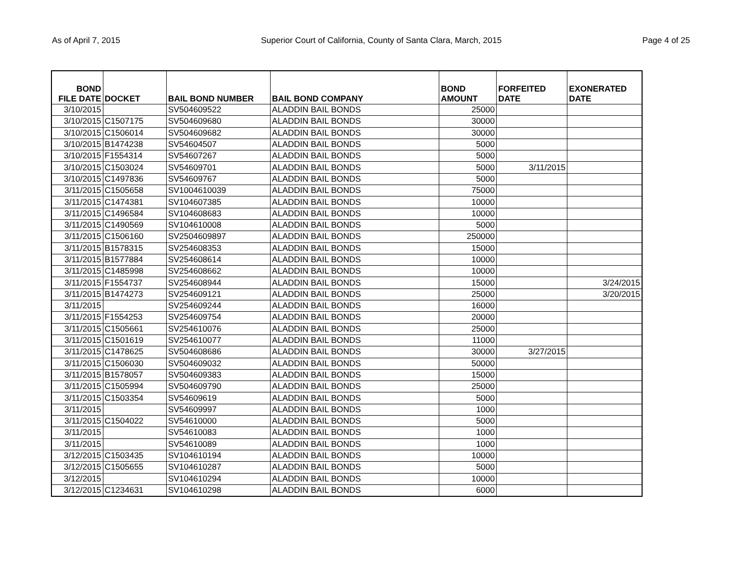As of April 7, 2015 Superior Court of California, County of Santa Clara, March, 2015 Page 4 of 25
| BOND FILE DATE | DOCKET | BAIL BOND NUMBER | BAIL BOND COMPANY | BOND AMOUNT | FORFEITED DATE | EXONERATED DATE |
| --- | --- | --- | --- | --- | --- | --- |
| 3/10/2015 | | SV504609522 | ALADDIN BAIL BONDS | 25000 | | |
| 3/10/2015 | C1507175 | SV504609680 | ALADDIN BAIL BONDS | 30000 | | |
| 3/10/2015 | C1506014 | SV504609682 | ALADDIN BAIL BONDS | 30000 | | |
| 3/10/2015 | B1474238 | SV54604507 | ALADDIN BAIL BONDS | 5000 | | |
| 3/10/2015 | F1554314 | SV54607267 | ALADDIN BAIL BONDS | 5000 | | |
| 3/10/2015 | C1503024 | SV54609701 | ALADDIN BAIL BONDS | 5000 | 3/11/2015 | |
| 3/10/2015 | C1497836 | SV54609767 | ALADDIN BAIL BONDS | 5000 | | |
| 3/11/2015 | C1505658 | SV1004610039 | ALADDIN BAIL BONDS | 75000 | | |
| 3/11/2015 | C1474381 | SV104607385 | ALADDIN BAIL BONDS | 10000 | | |
| 3/11/2015 | C1496584 | SV104608683 | ALADDIN BAIL BONDS | 10000 | | |
| 3/11/2015 | C1490569 | SV104610008 | ALADDIN BAIL BONDS | 5000 | | |
| 3/11/2015 | C1506160 | SV2504609897 | ALADDIN BAIL BONDS | 250000 | | |
| 3/11/2015 | B1578315 | SV254608353 | ALADDIN BAIL BONDS | 15000 | | |
| 3/11/2015 | B1577884 | SV254608614 | ALADDIN BAIL BONDS | 10000 | | |
| 3/11/2015 | C1485998 | SV254608662 | ALADDIN BAIL BONDS | 10000 | | |
| 3/11/2015 | F1554737 | SV254608944 | ALADDIN BAIL BONDS | 15000 | | 3/24/2015 |
| 3/11/2015 | B1474273 | SV254609121 | ALADDIN BAIL BONDS | 25000 | | 3/20/2015 |
| 3/11/2015 | | SV254609244 | ALADDIN BAIL BONDS | 16000 | | |
| 3/11/2015 | F1554253 | SV254609754 | ALADDIN BAIL BONDS | 20000 | | |
| 3/11/2015 | C1505661 | SV254610076 | ALADDIN BAIL BONDS | 25000 | | |
| 3/11/2015 | C1501619 | SV254610077 | ALADDIN BAIL BONDS | 11000 | | |
| 3/11/2015 | C1478625 | SV504608686 | ALADDIN BAIL BONDS | 30000 | 3/27/2015 | |
| 3/11/2015 | C1506030 | SV504609032 | ALADDIN BAIL BONDS | 50000 | | |
| 3/11/2015 | B1578057 | SV504609383 | ALADDIN BAIL BONDS | 15000 | | |
| 3/11/2015 | C1505994 | SV504609790 | ALADDIN BAIL BONDS | 25000 | | |
| 3/11/2015 | C1503354 | SV54609619 | ALADDIN BAIL BONDS | 5000 | | |
| 3/11/2015 | | SV54609997 | ALADDIN BAIL BONDS | 1000 | | |
| 3/11/2015 | C1504022 | SV54610000 | ALADDIN BAIL BONDS | 5000 | | |
| 3/11/2015 | | SV54610083 | ALADDIN BAIL BONDS | 1000 | | |
| 3/11/2015 | | SV54610089 | ALADDIN BAIL BONDS | 1000 | | |
| 3/12/2015 | C1503435 | SV104610194 | ALADDIN BAIL BONDS | 10000 | | |
| 3/12/2015 | C1505655 | SV104610287 | ALADDIN BAIL BONDS | 5000 | | |
| 3/12/2015 | | SV104610294 | ALADDIN BAIL BONDS | 10000 | | |
| 3/12/2015 | C1234631 | SV104610298 | ALADDIN BAIL BONDS | 6000 | | |